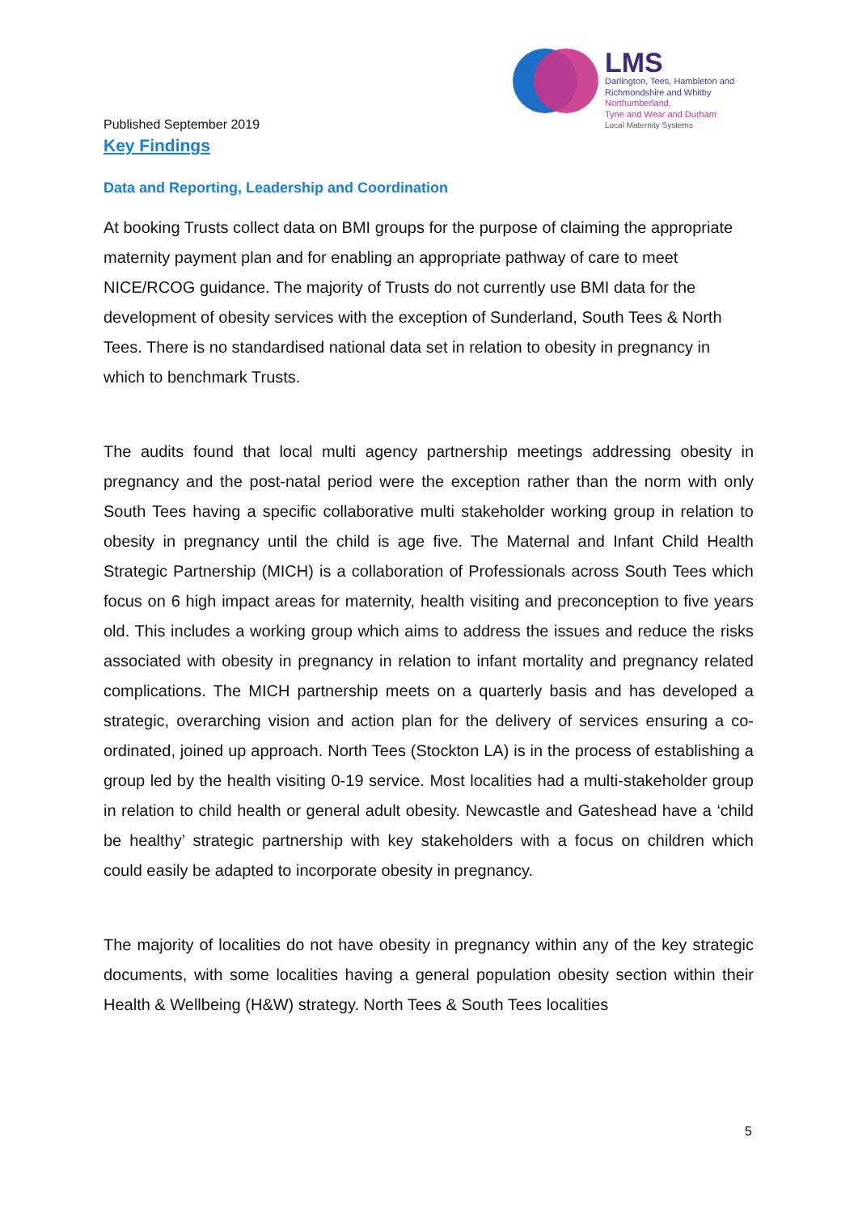LMS
Darlington, Tees, Hambleton and
Richmondshire and Whitby
Northumberland,
Tyne and Wear and Durham
Local Maternity Systems
Published September 2019
Key Findings
Data and Reporting, Leadership and Coordination
At booking Trusts collect data on BMI groups for the purpose of claiming the appropriate maternity payment plan and for enabling an appropriate pathway of care to meet NICE/RCOG guidance. The majority of Trusts do not currently use BMI data for the development of obesity services with the exception of Sunderland, South Tees & North Tees. There is no standardised national data set in relation to obesity in pregnancy in which to benchmark Trusts.
The audits found that local multi agency partnership meetings addressing obesity in pregnancy and the post-natal period were the exception rather than the norm with only South Tees having a specific collaborative multi stakeholder working group in relation to obesity in pregnancy until the child is age five. The Maternal and Infant Child Health Strategic Partnership (MICH) is a collaboration of Professionals across South Tees which focus on 6 high impact areas for maternity, health visiting and preconception to five years old. This includes a working group which aims to address the issues and reduce the risks associated with obesity in pregnancy in relation to infant mortality and pregnancy related complications. The MICH partnership meets on a quarterly basis and has developed a strategic, overarching vision and action plan for the delivery of services ensuring a co-ordinated, joined up approach. North Tees (Stockton LA) is in the process of establishing a group led by the health visiting 0-19 service. Most localities had a multi-stakeholder group in relation to child health or general adult obesity. Newcastle and Gateshead have a ‘child be healthy’ strategic partnership with key stakeholders with a focus on children which could easily be adapted to incorporate obesity in pregnancy.
The majority of localities do not have obesity in pregnancy within any of the key strategic documents, with some localities having a general population obesity section within their Health & Wellbeing (H&W) strategy. North Tees & South Tees localities
5